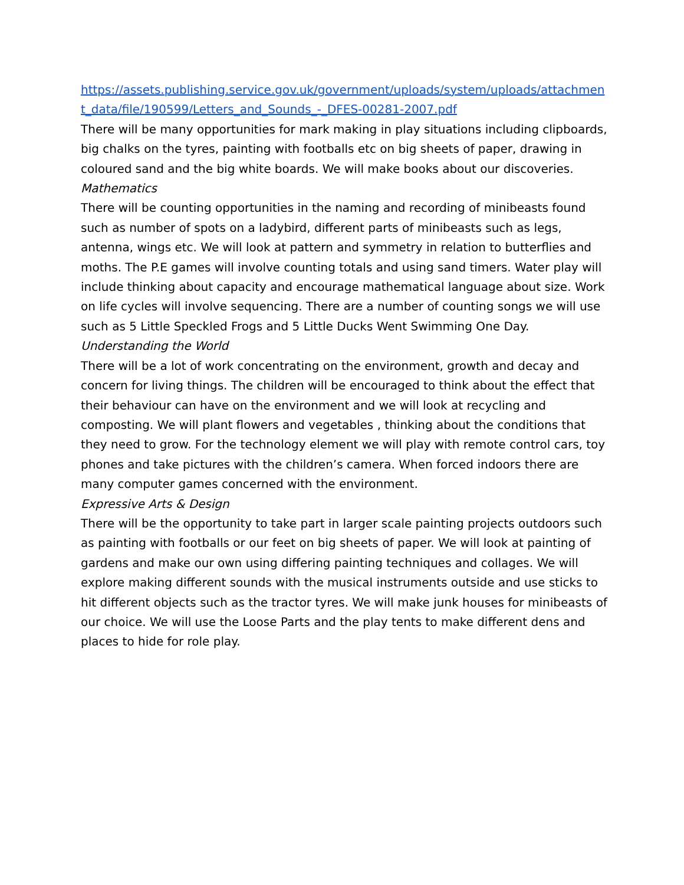https://assets.publishing.service.gov.uk/government/uploads/system/uploads/attachment_data/file/190599/Letters_and_Sounds_-_DFES-00281-2007.pdf
There will be many opportunities for mark making in play situations including clipboards, big chalks on the tyres, painting with footballs etc on big sheets of paper, drawing in coloured sand and the big white boards. We will make books about our discoveries.
Mathematics
There will be counting opportunities in the naming and recording of minibeasts found such as number of spots on a ladybird, different parts of minibeasts such as legs, antenna, wings etc. We will look at pattern and symmetry in relation to butterflies and moths. The P.E games will involve counting totals and using sand timers. Water play will include thinking about capacity and encourage mathematical language about size. Work on life cycles will involve sequencing. There are a number of counting songs we will use such as 5 Little Speckled Frogs and 5 Little Ducks Went Swimming One Day.
Understanding the World
There will be a lot of work concentrating on the environment, growth and decay and concern for living things. The children will be encouraged to think about the effect that their behaviour can have on the environment and we will look at recycling and composting. We will plant flowers and vegetables , thinking about the conditions that they need to grow. For the technology element we will play with remote control cars, toy phones and take pictures with the children’s camera. When forced indoors there are many computer games concerned with the environment.
Expressive Arts & Design
There will be the opportunity to take part in larger scale painting projects outdoors such as painting with footballs or our feet on big sheets of paper. We will look at painting of gardens and make our own using differing painting techniques and collages. We will explore making different sounds with the musical instruments outside and use sticks to hit different objects such as the tractor tyres. We will make junk houses for minibeasts of our choice. We will use the Loose Parts and the play tents to make different dens and places to hide for role play.